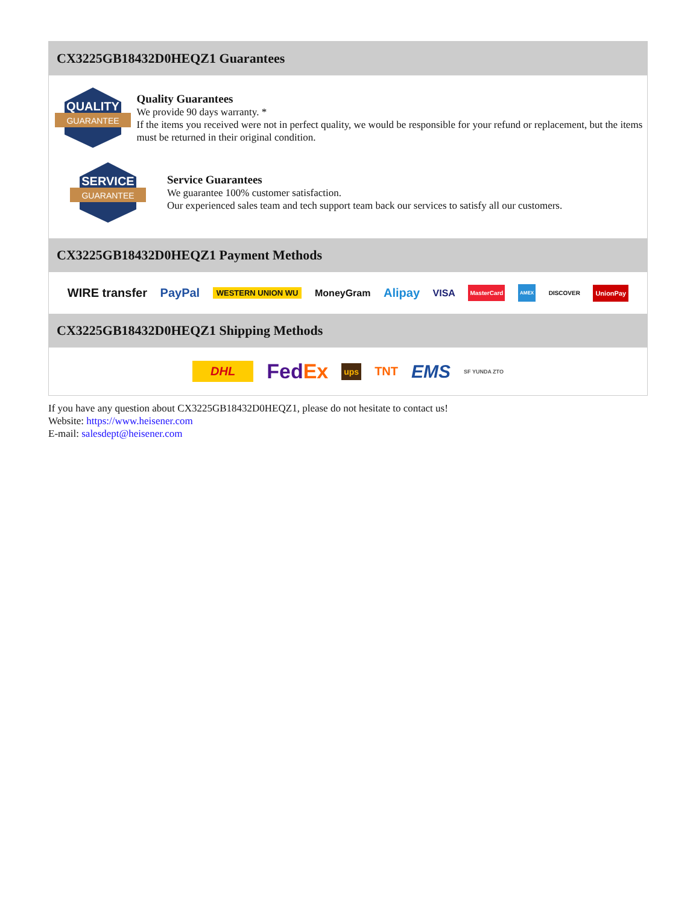CX3225GB18432D0HEQZ1 Guarantees
QUALITY
GUARANTEE
Quality Guarantees
We provide 90 days warranty. *
If the items you received were not in perfect quality, we would be responsible for your refund or replacement, but the items must be returned in their original condition.
SERVICE
GUARANTEE
Service Guarantees
We guarantee 100% customer satisfaction.
Our experienced sales team and tech support team back our services to satisfy all our customers.
CX3225GB18432D0HEQZ1 Payment Methods
WIRE transfer PayPal WESTERN UNION WU MoneyGram Alipay VISA MasterCard AMEX DISCOVER UnionPay
CX3225GB18432D0HEQZ1 Shipping Methods
DHL FedEx ups TNT EMS SF YUNDA ZTO
If you have any question about CX3225GB18432D0HEQZ1, please do not hesitate to contact us!
Website: https://www.heisener.com
E-mail: salesdept@heisener.com